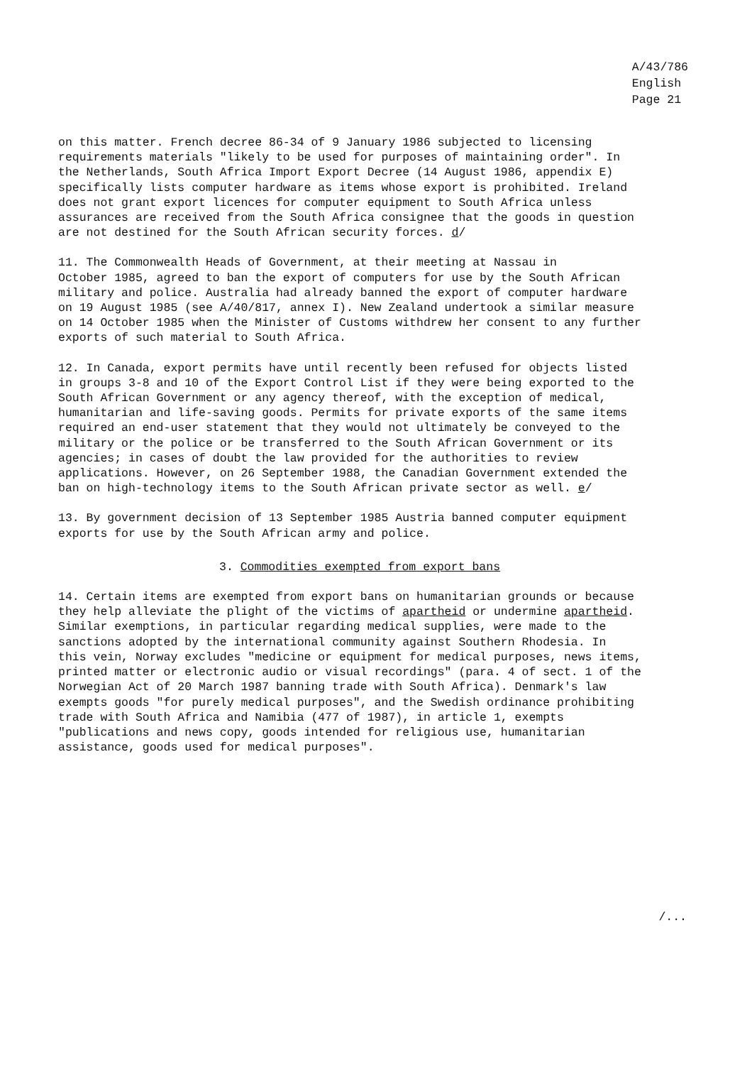A/43/786
English
Page 21
on this matter. French decree 86-34 of 9 January 1986 subjected to licensing requirements materials "likely to be used for purposes of maintaining order". In the Netherlands, South Africa Import Export Decree (14 August 1986, appendix E) specifically lists computer hardware as items whose export is prohibited. Ireland does not grant export licences for computer equipment to South Africa unless assurances are received from the South Africa consignee that the goods in question are not destined for the South African security forces. d/
11. The Commonwealth Heads of Government, at their meeting at Nassau in October 1985, agreed to ban the export of computers for use by the South African military and police. Australia had already banned the export of computer hardware on 19 August 1985 (see A/40/817, annex I). New Zealand undertook a similar measure on 14 October 1985 when the Minister of Customs withdrew her consent to any further exports of such material to South Africa.
12. In Canada, export permits have until recently been refused for objects listed in groups 3-8 and 10 of the Export Control List if they were being exported to the South African Government or any agency thereof, with the exception of medical, humanitarian and life-saving goods. Permits for private exports of the same items required an end-user statement that they would not ultimately be conveyed to the military or the police or be transferred to the South African Government or its agencies; in cases of doubt the law provided for the authorities to review applications. However, on 26 September 1988, the Canadian Government extended the ban on high-technology items to the South African private sector as well. e/
13. By government decision of 13 September 1985 Austria banned computer equipment exports for use by the South African army and police.
3. Commodities exempted from export bans
14. Certain items are exempted from export bans on humanitarian grounds or because they help alleviate the plight of the victims of apartheid or undermine apartheid. Similar exemptions, in particular regarding medical supplies, were made to the sanctions adopted by the international community against Southern Rhodesia. In this vein, Norway excludes "medicine or equipment for medical purposes, news items, printed matter or electronic audio or visual recordings" (para. 4 of sect. 1 of the Norwegian Act of 20 March 1987 banning trade with South Africa). Denmark's law exempts goods "for purely medical purposes", and the Swedish ordinance prohibiting trade with South Africa and Namibia (477 of 1987), in article 1, exempts "publications and news copy, goods intended for religious use, humanitarian assistance, goods used for medical purposes".
/...